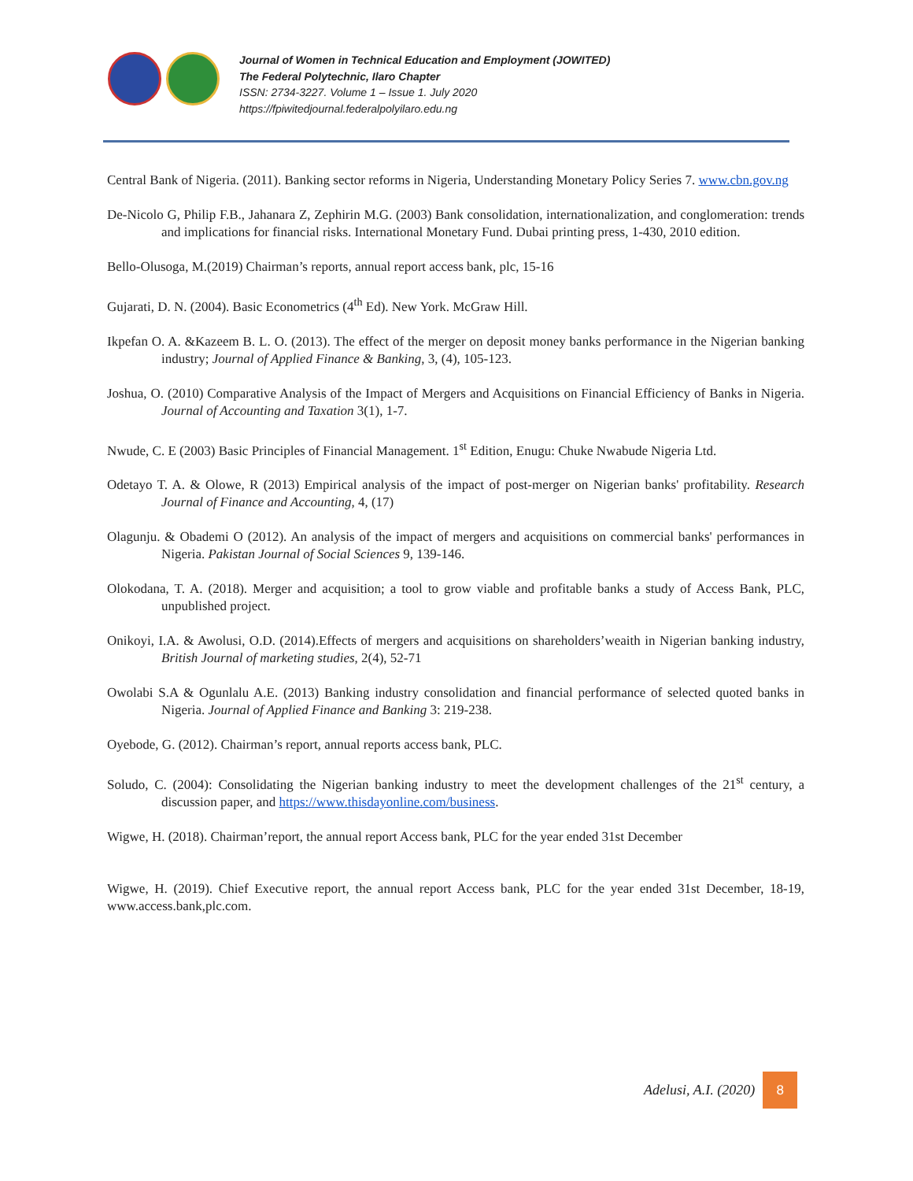Journal of Women in Technical Education and Employment (JOWITED)
The Federal Polytechnic, Ilaro Chapter
ISSN: 2734-3227. Volume 1 – Issue 1. July 2020
https://fpiwitedjournal.federalpolyilaro.edu.ng
Central Bank of Nigeria. (2011). Banking sector reforms in Nigeria, Understanding Monetary Policy Series 7. www.cbn.gov.ng
De-Nicolo G, Philip F.B., Jahanara Z, Zephirin M.G. (2003) Bank consolidation, internationalization, and conglomeration: trends and implications for financial risks. International Monetary Fund. Dubai printing press, 1-430, 2010 edition.
Bello-Olusoga, M.(2019) Chairman’s reports, annual report access bank, plc, 15-16
Gujarati, D. N. (2004). Basic Econometrics (4<sup>th</sup> Ed). New York. McGraw Hill.
Ikpefan O. A. &Kazeem B. L. O. (2013). The effect of the merger on deposit money banks performance in the Nigerian banking industry; Journal of Applied Finance & Banking, 3, (4), 105-123.
Joshua, O. (2010) Comparative Analysis of the Impact of Mergers and Acquisitions on Financial Efficiency of Banks in Nigeria. Journal of Accounting and Taxation 3(1), 1-7.
Nwude, C. E (2003) Basic Principles of Financial Management. 1<sup>st</sup> Edition, Enugu: Chuke Nwabude Nigeria Ltd.
Odetayo T. A. & Olowe, R (2013) Empirical analysis of the impact of post-merger on Nigerian banks' profitability. Research Journal of Finance and Accounting, 4, (17)
Olagunju. & Obademi O (2012). An analysis of the impact of mergers and acquisitions on commercial banks' performances in Nigeria. Pakistan Journal of Social Sciences 9, 139-146.
Olokodana, T. A. (2018). Merger and acquisition; a tool to grow viable and profitable banks a study of Access Bank, PLC, unpublished project.
Onikoyi, I.A. & Awolusi, O.D. (2014).Effects of mergers and acquisitions on shareholders’weaith in Nigerian banking industry, British Journal of marketing studies, 2(4), 52-71
Owolabi S.A & Ogunlalu A.E. (2013) Banking industry consolidation and financial performance of selected quoted banks in Nigeria. Journal of Applied Finance and Banking 3: 219-238.
Oyebode, G. (2012). Chairman’s report, annual reports access bank, PLC.
Soludo, C. (2004): Consolidating the Nigerian banking industry to meet the development challenges of the 21<sup>st</sup> century, a discussion paper, and https://www.thisdayonline.com/business.
Wigwe, H. (2018). Chairman’report, the annual report Access bank, PLC for the year ended 31st December
Wigwe, H. (2019). Chief Executive report, the annual report Access bank, PLC for the year ended 31st December, 18-19, www.access.bank,plc.com.
Adelusi, A.I. (2020)
8